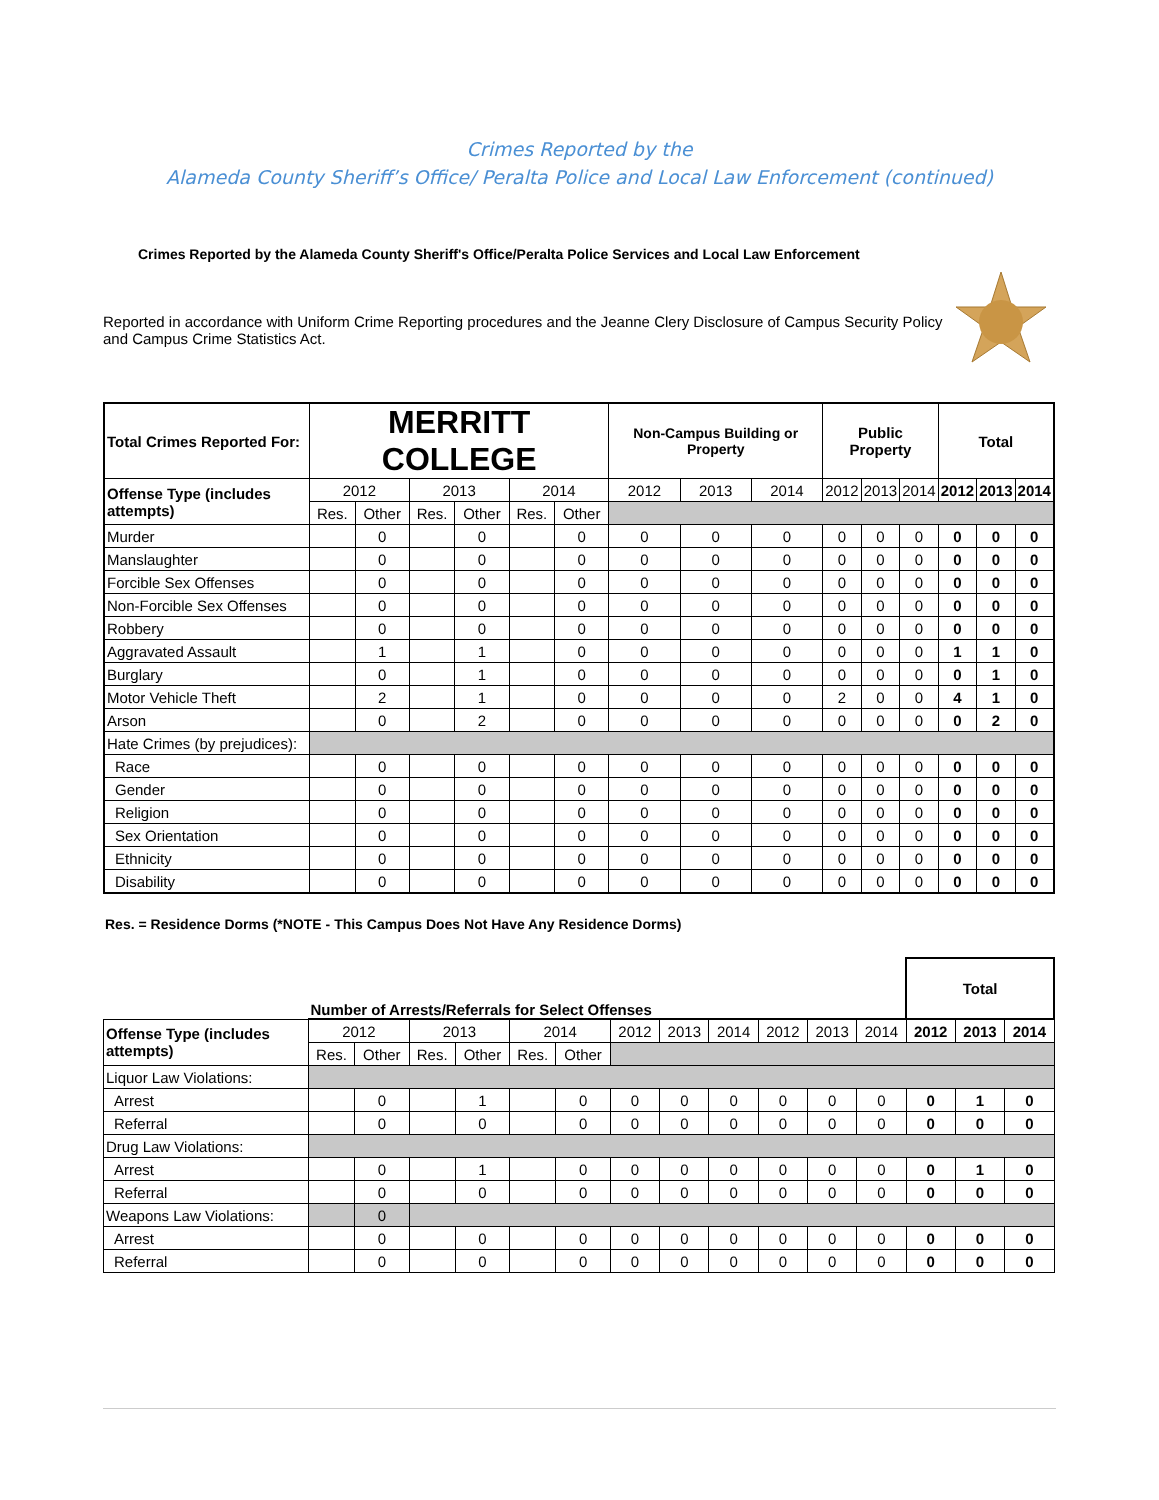Crimes Reported by the
Alameda County Sheriff’s Office/ Peralta Police and Local Law Enforcement (continued)
Crimes Reported by the Alameda County Sheriff's Office/Peralta Police Services and Local Law Enforcement
Reported in accordance with Uniform Crime Reporting procedures and the Jeanne Clery Disclosure of Campus Security Policy
and Campus Crime Statistics Act.
| Total Crimes Reported For: | MERRITT COLLEGE | | | | | | Non-Campus Building or Property | | | Public Property | | | Total | | |
| --- | --- | --- | --- | --- | --- | --- | --- | --- | --- | --- | --- | --- | --- | --- | --- |
| Offense Type (includes attempts) | 2012 | | 2013 | | 2014 | | 2012 | 2013 | 2014 | 2012 | 2013 | 2014 | 2012 | 2013 | 2014 |
| | Res. | Other | Res. | Other | Res. | Other | | | | | | | | | |
| Murder | | 0 | | 0 | | 0 | 0 | 0 | 0 | 0 | 0 | 0 | 0 | 0 | 0 |
| Manslaughter | | 0 | | 0 | | 0 | 0 | 0 | 0 | 0 | 0 | 0 | 0 | 0 | 0 |
| Forcible Sex Offenses | | 0 | | 0 | | 0 | 0 | 0 | 0 | 0 | 0 | 0 | 0 | 0 | 0 |
| Non-Forcible Sex Offenses | | 0 | | 0 | | 0 | 0 | 0 | 0 | 0 | 0 | 0 | 0 | 0 | 0 |
| Robbery | | 0 | | 0 | | 0 | 0 | 0 | 0 | 0 | 0 | 0 | 0 | 0 | 0 |
| Aggravated Assault | | 1 | | 1 | | 0 | 0 | 0 | 0 | 0 | 0 | 0 | 1 | 1 | 0 |
| Burglary | | 0 | | 1 | | 0 | 0 | 0 | 0 | 0 | 0 | 0 | 0 | 1 | 0 |
| Motor Vehicle Theft | | 2 | | 1 | | 0 | 0 | 0 | 0 | 2 | 0 | 0 | 4 | 1 | 0 |
| Arson | | 0 | | 2 | | 0 | 0 | 0 | 0 | 0 | 0 | 0 | 0 | 2 | 0 |
| Hate Crimes (by prejudices): | | | | | | | | | | | | | | | |
| Race | | 0 | | 0 | | 0 | 0 | 0 | 0 | 0 | 0 | 0 | 0 | 0 | 0 |
| Gender | | 0 | | 0 | | 0 | 0 | 0 | 0 | 0 | 0 | 0 | 0 | 0 | 0 |
| Religion | | 0 | | 0 | | 0 | 0 | 0 | 0 | 0 | 0 | 0 | 0 | 0 | 0 |
| Sex Orientation | | 0 | | 0 | | 0 | 0 | 0 | 0 | 0 | 0 | 0 | 0 | 0 | 0 |
| Ethnicity | | 0 | | 0 | | 0 | 0 | 0 | 0 | 0 | 0 | 0 | 0 | 0 | 0 |
| Disability | | 0 | | 0 | | 0 | 0 | 0 | 0 | 0 | 0 | 0 | 0 | 0 | 0 |
Res. = Residence Dorms (*NOTE - This Campus Does Not Have Any Residence Dorms)
| | Number of Arrests/Referrals for Select Offenses | | | | | | | | | | | | Total | | |
| Offense Type (includes attempts) | 2012 | | 2013 | | 2014 | | 2012 | 2013 | 2014 | 2012 | 2013 | 2014 | 2012 | 2013 | 2014 |
| | Res. | Other | Res. | Other | Res. | Other | | | | | | | | | |
| Liquor Law Violations: | | | | | | | | | | | | | | | |
| Arrest | | 0 | | 1 | | 0 | 0 | 0 | 0 | 0 | 0 | 0 | 0 | 1 | 0 |
| Referral | | 0 | | 0 | | 0 | 0 | 0 | 0 | 0 | 0 | 0 | 0 | 0 | 0 |
| Drug Law Violations: | | | | | | | | | | | | | | | |
| Arrest | | 0 | | 1 | | 0 | 0 | 0 | 0 | 0 | 0 | 0 | 0 | 1 | 0 |
| Referral | | 0 | | 0 | | 0 | 0 | 0 | 0 | 0 | 0 | 0 | 0 | 0 | 0 |
| Weapons Law Violations: | | 0 | | | | | | | | | | | | | |
| Arrest | | 0 | | 0 | | 0 | 0 | 0 | 0 | 0 | 0 | 0 | 0 | 0 | 0 |
| Referral | | 0 | | 0 | | 0 | 0 | 0 | 0 | 0 | 0 | 0 | 0 | 0 | 0 |